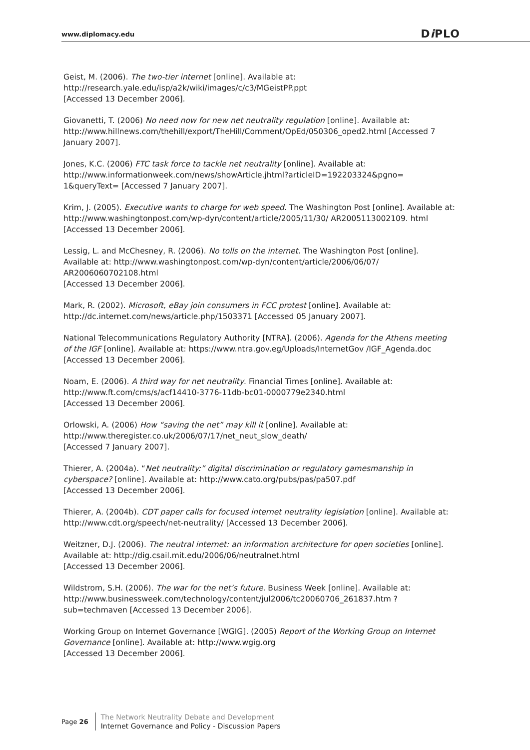www.diplomacy.edu
Di PLO
Geist, M. (2006). The two-tier internet [online]. Available at: http://research.yale.edu/isp/a2k/wiki/images/c/c3/MGeistPP.ppt
[Accessed 13 December 2006].
Giovanetti, T. (2006) No need now for new net neutrality regulation [online]. Available at: http://www.hillnews.com/thehill/export/TheHill/Comment/OpEd/050306_oped2.html [Accessed 7 January 2007].
Jones, K.C. (2006) FTC task force to tackle net neutrality [online]. Available at: http://www.informationweek.com/news/showArticle.jhtml?articleID=192203324&pgno= 1&queryText= [Accessed 7 January 2007].
Krim, J. (2005). Executive wants to charge for web speed. The Washington Post [online]. Available at: http://www.washingtonpost.com/wp-dyn/content/article/2005/11/30/ AR2005113002109. html [Accessed 13 December 2006].
Lessig, L. and McChesney, R. (2006). No tolls on the internet. The Washington Post [online]. Available at: http://www.washingtonpost.com/wp-dyn/content/article/2006/06/07/ AR2006060702108.html
[Accessed 13 December 2006].
Mark, R. (2002). Microsoft, eBay join consumers in FCC protest [online]. Available at: http://dc.internet.com/news/article.php/1503371 [Accessed 05 January 2007].
National Telecommunications Regulatory Authority [NTRA]. (2006). Agenda for the Athens meeting of the IGF [online]. Available at: https://www.ntra.gov.eg/Uploads/InternetGov /IGF_Agenda.doc [Accessed 13 December 2006].
Noam, E. (2006). A third way for net neutrality. Financial Times [online]. Available at: http://www.ft.com/cms/s/acf14410-3776-11db-bc01-0000779e2340.html
[Accessed 13 December 2006].
Orlowski, A. (2006) How “saving the net” may kill it [online]. Available at: http://www.theregister.co.uk/2006/07/17/net_neut_slow_death/
[Accessed 7 January 2007].
Thierer, A. (2004a). “Net neutrality:” digital discrimination or regulatory gamesmanship in cyberspace? [online]. Available at: http://www.cato.org/pubs/pas/pa507.pdf
[Accessed 13 December 2006].
Thierer, A. (2004b). CDT paper calls for focused internet neutrality legislation [online]. Available at: http://www.cdt.org/speech/net-neutrality/ [Accessed 13 December 2006].
Weitzner, D.J. (2006). The neutral internet: an information architecture for open societies [online]. Available at: http://dig.csail.mit.edu/2006/06/neutralnet.html
[Accessed 13 December 2006].
Wildstrom, S.H. (2006). The war for the net’s future. Business Week [online]. Available at: http://www.businessweek.com/technology/content/jul2006/tc20060706_261837.htm ?sub=techmaven [Accessed 13 December 2006].
Working Group on Internet Governance [WGIG]. (2005) Report of the Working Group on Internet Governance [online]. Available at: http://www.wgig.org
[Accessed 13 December 2006].
Page 26
The Network Neutrality Debate and Development
Internet Governance and Policy - Discussion Papers